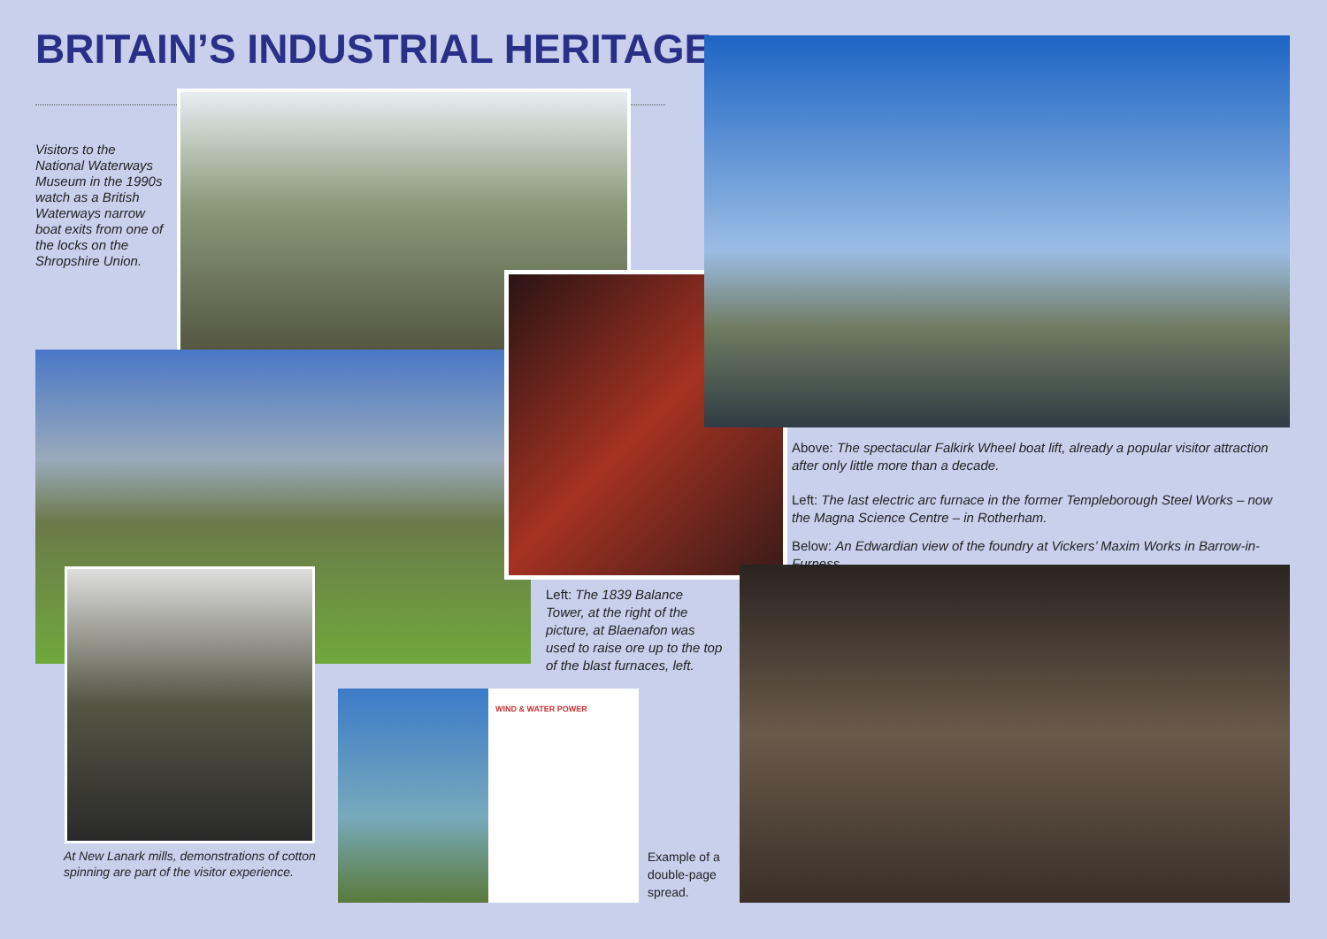BRITAIN’S INDUSTRIAL HERITAGE
Visitors to the National Waterways Museum in the 1990s watch as a British Waterways narrow boat exits from one of the locks on the Shropshire Union.
WIND & WATER POWER
Above: The spectacular Falkirk Wheel boat lift, already a popular visitor attraction after only little more than a decade.
Left: The last electric arc furnace in the former Templeborough Steel Works – now the Magna Science Centre – in Rotherham.
Below: An Edwardian view of the foundry at Vickers’ Maxim Works in Barrow-in-Furness.
Left: The 1839 Balance Tower, at the right of the picture, at Blaenafon was used to raise ore up to the top of the blast furnaces, left.
At New Lanark mills, demonstrations of cotton spinning are part of the visitor experience.
Example of a double-page spread.